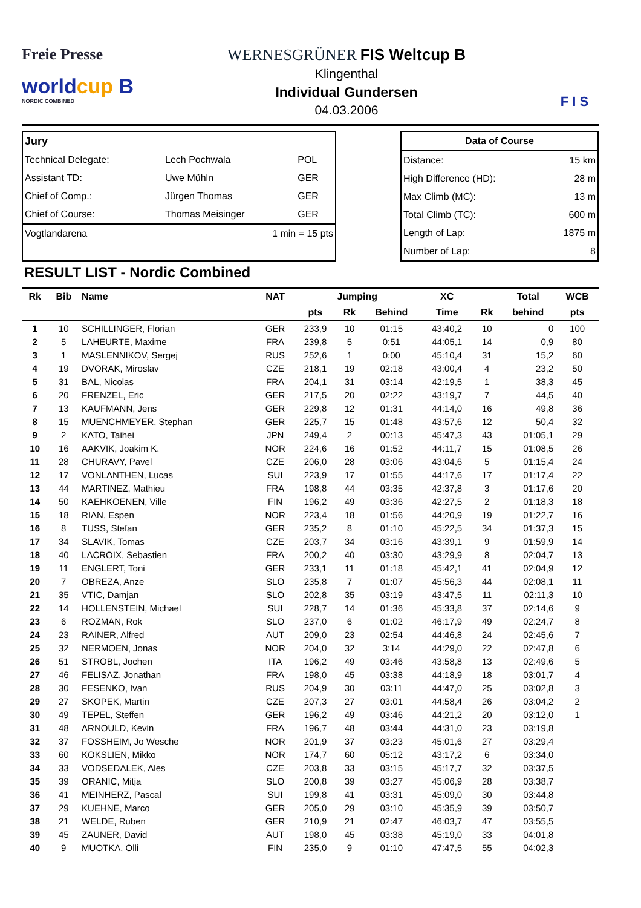Freie Presse
worldcup B
NORDIC COMBINED
WERNESGRÜNER FIS Weltcup B
Klingenthal
Individual Gundersen
04.03.2006
F I S
| Jury | | |
| Technical Delegate: | Lech Pochwala | POL |
| Assistant TD: | Uwe Mühln | GER |
| Chief of Comp.: | Jürgen Thomas | GER |
| Chief of Course: | Thomas Meisinger | GER |
| Vogtlandarena | 1 min = 15 pts | |
| Data of Course | |
| Distance: | 15 km |
| High Difference (HD): | 28 m |
| Max Climb (MC): | 13 m |
| Total Climb (TC): | 600 m |
| Length of Lap: | 1875 m |
| Number of Lap: | 8 |
RESULT LIST - Nordic Combined
| Rk | Bib | Name | NAT | Jumping | | | XC | | Total | WCB |
| --- | --- | --- | --- | --- | --- | --- | --- | --- | --- | --- |
| | | | | pts | Rk | Behind | Time | Rk | behind | pts |
| 1 | 10 | SCHILLINGER, Florian | GER | 233,9 | 10 | 01:15 | 43:40,2 | 10 | 0 | 100 |
| 2 | 5 | LAHEURTE, Maxime | FRA | 239,8 | 5 | 0:51 | 44:05,1 | 14 | 0,9 | 80 |
| 3 | 1 | MASLENNIKOV, Sergej | RUS | 252,6 | 1 | 0:00 | 45:10,4 | 31 | 15,2 | 60 |
| 4 | 19 | DVORAK, Miroslav | CZE | 218,1 | 19 | 02:18 | 43:00,4 | 4 | 23,2 | 50 |
| 5 | 31 | BAL, Nicolas | FRA | 204,1 | 31 | 03:14 | 42:19,5 | 1 | 38,3 | 45 |
| 6 | 20 | FRENZEL, Eric | GER | 217,5 | 20 | 02:22 | 43:19,7 | 7 | 44,5 | 40 |
| 7 | 13 | KAUFMANN, Jens | GER | 229,8 | 12 | 01:31 | 44:14,0 | 16 | 49,8 | 36 |
| 8 | 15 | MUENCHMEYER, Stephan | GER | 225,7 | 15 | 01:48 | 43:57,6 | 12 | 50,4 | 32 |
| 9 | 2 | KATO, Taihei | JPN | 249,4 | 2 | 00:13 | 45:47,3 | 43 | 01:05,1 | 29 |
| 10 | 16 | AAKVIK, Joakim K. | NOR | 224,6 | 16 | 01:52 | 44:11,7 | 15 | 01:08,5 | 26 |
| 11 | 28 | CHURAVY, Pavel | CZE | 206,0 | 28 | 03:06 | 43:04,6 | 5 | 01:15,4 | 24 |
| 12 | 17 | VONLANTHEN, Lucas | SUI | 223,9 | 17 | 01:55 | 44:17,6 | 17 | 01:17,4 | 22 |
| 13 | 44 | MARTINEZ, Mathieu | FRA | 198,8 | 44 | 03:35 | 42:37,8 | 3 | 01:17,6 | 20 |
| 14 | 50 | KAEHKOENEN, Ville | FIN | 196,2 | 49 | 03:36 | 42:27,5 | 2 | 01:18,3 | 18 |
| 15 | 18 | RIAN, Espen | NOR | 223,4 | 18 | 01:56 | 44:20,9 | 19 | 01:22,7 | 16 |
| 16 | 8 | TUSS, Stefan | GER | 235,2 | 8 | 01:10 | 45:22,5 | 34 | 01:37,3 | 15 |
| 17 | 34 | SLAVIK, Tomas | CZE | 203,7 | 34 | 03:16 | 43:39,1 | 9 | 01:59,9 | 14 |
| 18 | 40 | LACROIX, Sebastien | FRA | 200,2 | 40 | 03:30 | 43:29,9 | 8 | 02:04,7 | 13 |
| 19 | 11 | ENGLERT, Toni | GER | 233,1 | 11 | 01:18 | 45:42,1 | 41 | 02:04,9 | 12 |
| 20 | 7 | OBREZA, Anze | SLO | 235,8 | 7 | 01:07 | 45:56,3 | 44 | 02:08,1 | 11 |
| 21 | 35 | VTIC, Damjan | SLO | 202,8 | 35 | 03:19 | 43:47,5 | 11 | 02:11,3 | 10 |
| 22 | 14 | HOLLENSTEIN, Michael | SUI | 228,7 | 14 | 01:36 | 45:33,8 | 37 | 02:14,6 | 9 |
| 23 | 6 | ROZMAN, Rok | SLO | 237,0 | 6 | 01:02 | 46:17,9 | 49 | 02:24,7 | 8 |
| 24 | 23 | RAINER, Alfred | AUT | 209,0 | 23 | 02:54 | 44:46,8 | 24 | 02:45,6 | 7 |
| 25 | 32 | NERMOEN, Jonas | NOR | 204,0 | 32 | 3:14 | 44:29,0 | 22 | 02:47,8 | 6 |
| 26 | 51 | STROBL, Jochen | ITA | 196,2 | 49 | 03:46 | 43:58,8 | 13 | 02:49,6 | 5 |
| 27 | 46 | FELISAZ, Jonathan | FRA | 198,0 | 45 | 03:38 | 44:18,9 | 18 | 03:01,7 | 4 |
| 28 | 30 | FESENKO, Ivan | RUS | 204,9 | 30 | 03:11 | 44:47,0 | 25 | 03:02,8 | 3 |
| 29 | 27 | SKOPEK, Martin | CZE | 207,3 | 27 | 03:01 | 44:58,4 | 26 | 03:04,2 | 2 |
| 30 | 49 | TEPEL, Steffen | GER | 196,2 | 49 | 03:46 | 44:21,2 | 20 | 03:12,0 | 1 |
| 31 | 48 | ARNOULD, Kevin | FRA | 196,7 | 48 | 03:44 | 44:31,0 | 23 | 03:19,8 | |
| 32 | 37 | FOSSHEIM, Jo Wesche | NOR | 201,9 | 37 | 03:23 | 45:01,6 | 27 | 03:29,4 | |
| 33 | 60 | KOKSLIEN, Mikko | NOR | 174,7 | 60 | 05:12 | 43:17,2 | 6 | 03:34,0 | |
| 34 | 33 | VODSEDALEK, Ales | CZE | 203,8 | 33 | 03:15 | 45:17,7 | 32 | 03:37,5 | |
| 35 | 39 | ORANIC, Mitja | SLO | 200,8 | 39 | 03:27 | 45:06,9 | 28 | 03:38,7 | |
| 36 | 41 | MEINHERZ, Pascal | SUI | 199,8 | 41 | 03:31 | 45:09,0 | 30 | 03:44,8 | |
| 37 | 29 | KUEHNE, Marco | GER | 205,0 | 29 | 03:10 | 45:35,9 | 39 | 03:50,7 | |
| 38 | 21 | WELDE, Ruben | GER | 210,9 | 21 | 02:47 | 46:03,7 | 47 | 03:55,5 | |
| 39 | 45 | ZAUNER, David | AUT | 198,0 | 45 | 03:38 | 45:19,0 | 33 | 04:01,8 | |
| 40 | 9 | MUOTKA, Olli | FIN | 235,0 | 9 | 01:10 | 47:47,5 | 55 | 04:02,3 | |